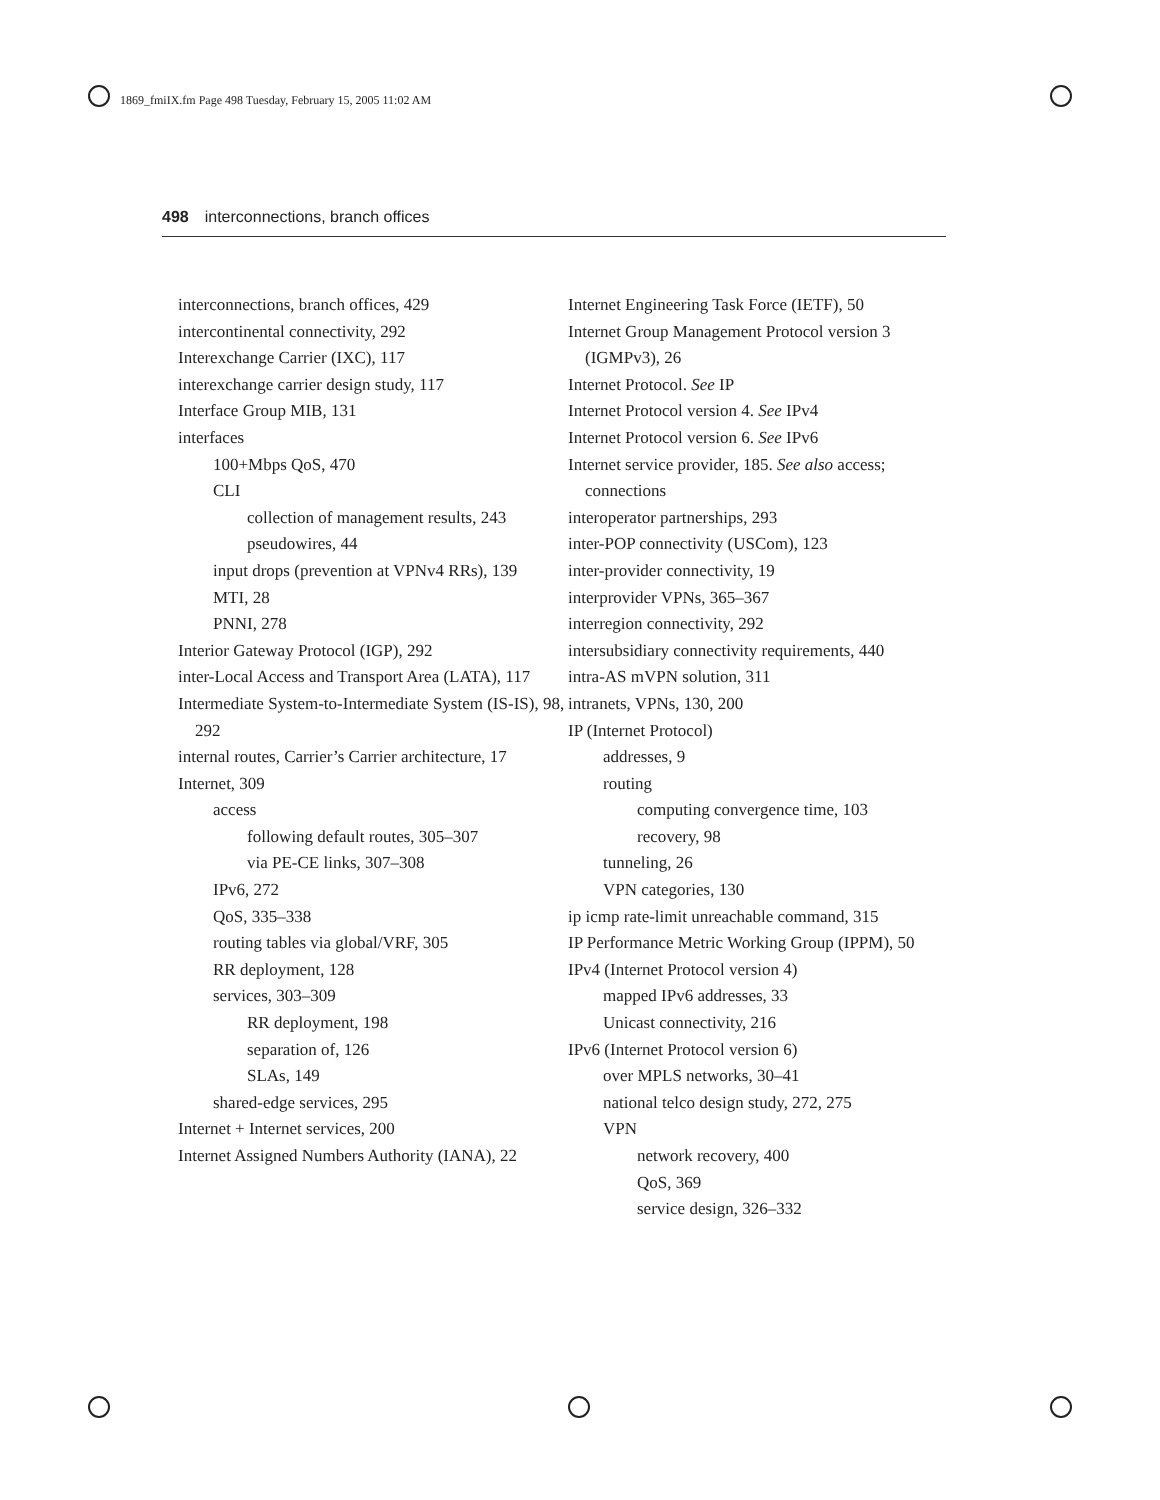1869_fmiIX.fm Page 498 Tuesday, February 15, 2005 11:02 AM
498 interconnections, branch offices
interconnections, branch offices, 429
intercontinental connectivity, 292
Interexchange Carrier (IXC), 117
interexchange carrier design study, 117
Interface Group MIB, 131
interfaces
100+Mbps QoS, 470
CLI
collection of management results, 243
pseudowires, 44
input drops (prevention at VPNv4 RRs), 139
MTI, 28
PNNI, 278
Interior Gateway Protocol (IGP), 292
inter-Local Access and Transport Area (LATA), 117
Intermediate System-to-Intermediate System (IS-IS), 98, 292
internal routes, Carrier’s Carrier architecture, 17
Internet, 309
access
following default routes, 305–307
via PE-CE links, 307–308
IPv6, 272
QoS, 335–338
routing tables via global/VRF, 305
RR deployment, 128
services, 303–309
RR deployment, 198
separation of, 126
SLAs, 149
shared-edge services, 295
Internet + Internet services, 200
Internet Assigned Numbers Authority (IANA), 22
Internet Engineering Task Force (IETF), 50
Internet Group Management Protocol version 3 (IGMPv3), 26
Internet Protocol. See IP
Internet Protocol version 4. See IPv4
Internet Protocol version 6. See IPv6
Internet service provider, 185. See also access; connections
interoperator partnerships, 293
inter-POP connectivity (USCom), 123
inter-provider connectivity, 19
interprovider VPNs, 365–367
interregion connectivity, 292
intersubsidiary connectivity requirements, 440
intra-AS mVPN solution, 311
intranets, VPNs, 130, 200
IP (Internet Protocol)
addresses, 9
routing
computing convergence time, 103
recovery, 98
tunneling, 26
VPN categories, 130
ip icmp rate-limit unreachable command, 315
IP Performance Metric Working Group (IPPM), 50
IPv4 (Internet Protocol version 4)
mapped IPv6 addresses, 33
Unicast connectivity, 216
IPv6 (Internet Protocol version 6)
over MPLS networks, 30–41
national telco design study, 272, 275
VPN
network recovery, 400
QoS, 369
service design, 326–332